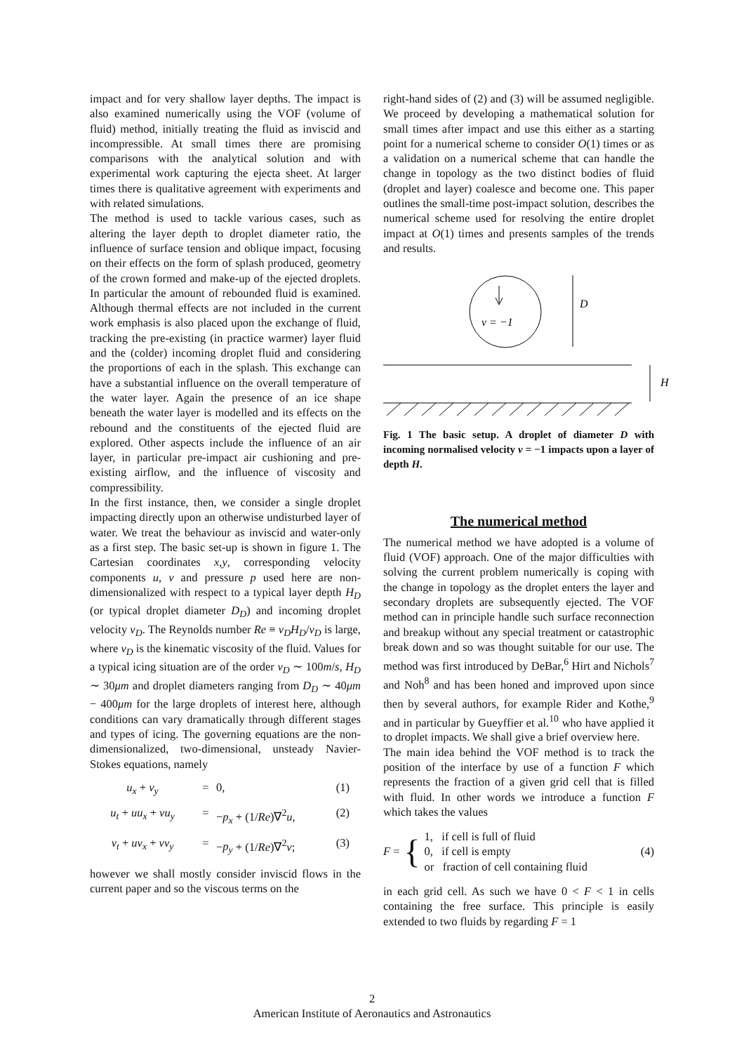impact and for very shallow layer depths. The impact is also examined numerically using the VOF (volume of fluid) method, initially treating the fluid as inviscid and incompressible. At small times there are promising comparisons with the analytical solution and with experimental work capturing the ejecta sheet. At larger times there is qualitative agreement with experiments and with related simulations.
The method is used to tackle various cases, such as altering the layer depth to droplet diameter ratio, the influence of surface tension and oblique impact, focusing on their effects on the form of splash produced, geometry of the crown formed and make-up of the ejected droplets. In particular the amount of rebounded fluid is examined. Although thermal effects are not included in the current work emphasis is also placed upon the exchange of fluid, tracking the pre-existing (in practice warmer) layer fluid and the (colder) incoming droplet fluid and considering the proportions of each in the splash. This exchange can have a substantial influence on the overall temperature of the water layer. Again the presence of an ice shape beneath the water layer is modelled and its effects on the rebound and the constituents of the ejected fluid are explored. Other aspects include the influence of an air layer, in particular pre-impact air cushioning and pre-existing airflow, and the influence of viscosity and compressibility.
In the first instance, then, we consider a single droplet impacting directly upon an otherwise undisturbed layer of water. We treat the behaviour as inviscid and water-only as a first step. The basic set-up is shown in figure 1. The Cartesian coordinates x,y, corresponding velocity components u, v and pressure p used here are non-dimensionalized with respect to a typical layer depth H<sub>D</sub> (or typical droplet diameter D<sub>D</sub>) and incoming droplet velocity v<sub>D</sub>. The Reynolds number Re ≡ v<sub>D</sub>H<sub>D</sub>/ν<sub>D</sub> is large, where ν<sub>D</sub> is the kinematic viscosity of the fluid. Values for a typical icing situation are of the order v<sub>D</sub> ∼ 100m/s, H<sub>D</sub> ∼ 30μm and droplet diameters ranging from D<sub>D</sub> ∼ 40μm − 400μm for the large droplets of interest here, although conditions can vary dramatically through different stages and types of icing. The governing equations are the non-dimensionalized, two-dimensional, unsteady Navier-Stokes equations, namely
u<sub>x</sub> + v<sub>y</sub> = 0, (1) u<sub>t</sub> + uu<sub>x</sub> + vu<sub>y</sub> = −p<sub>x</sub> + (1/Re)∇<sup>2</sup>u, (2) v<sub>t</sub> + uv<sub>x</sub> + vv<sub>y</sub> = −p<sub>y</sub> + (1/Re)∇<sup>2</sup>v; (3)
however we shall mostly consider inviscid flows in the current paper and so the viscous terms on the
right-hand sides of (2) and (3) will be assumed negligible. We proceed by developing a mathematical solution for small times after impact and use this either as a starting point for a numerical scheme to consider O(1) times or as a validation on a numerical scheme that can handle the change in topology as the two distinct bodies of fluid (droplet and layer) coalesce and become one. This paper outlines the small-time post-impact solution, describes the numerical scheme used for resolving the entire droplet impact at O(1) times and presents samples of the trends and results.
v = −1
D
H
Fig. 1 The basic setup. A droplet of diameter D with incoming normalised velocity v = −1 impacts upon a layer of depth H.
The numerical method
The numerical method we have adopted is a volume of fluid (VOF) approach. One of the major difficulties with solving the current problem numerically is coping with the change in topology as the droplet enters the layer and secondary droplets are subsequently ejected. The VOF method can in principle handle such surface reconnection and breakup without any special treatment or catastrophic break down and so was thought suitable for our use. The method was first introduced by DeBar,<sup>6</sup> Hirt and Nichols<sup>7</sup> and Noh<sup>8</sup> and has been honed and improved upon since then by several authors, for example Rider and Kothe,<sup>9</sup> and in particular by Gueyffier et al.<sup>10</sup> who have applied it to droplet impacts. We shall give a brief overview here.
The main idea behind the VOF method is to track the position of the interface by use of a function F which represents the fraction of a given grid cell that is filled with fluid. In other words we introduce a function F which takes the values
F = { 1, if cell is full of fluid
0, if cell is empty
or fraction of cell containing fluid (4)
in each grid cell. As such we have 0 < F < 1 in cells containing the free surface. This principle is easily extended to two fluids by regarding F = 1
2
American Institute of Aeronautics and Astronautics